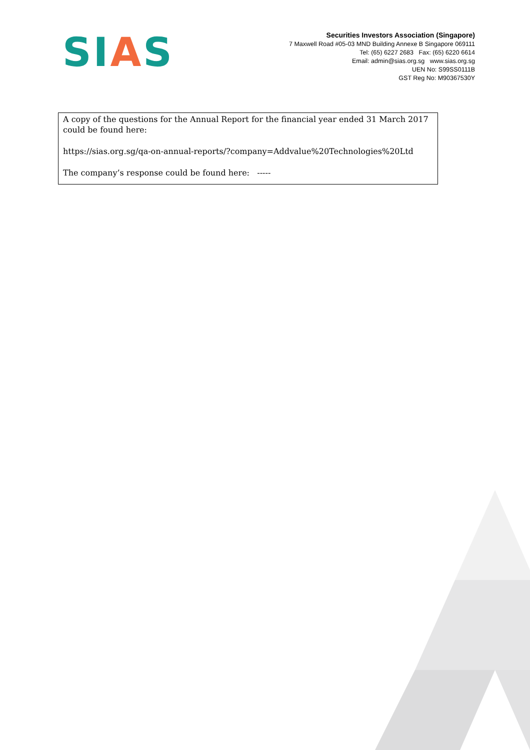SIAS
Securities Investors Association (Singapore)
7 Maxwell Road #05-03 MND Building Annexe B Singapore 069111
Tel: (65) 6227 2683 Fax: (65) 6220 6614
Email: admin@sias.org.sg www.sias.org.sg
UEN No: S99SS0111B
GST Reg No: M90367530Y
A copy of the questions for the Annual Report for the financial year ended 31 March 2017 could be found here:
https://sias.org.sg/qa-on-annual-reports/?company=Addvalue%20Technologies%20Ltd
The company’s response could be found here: -----